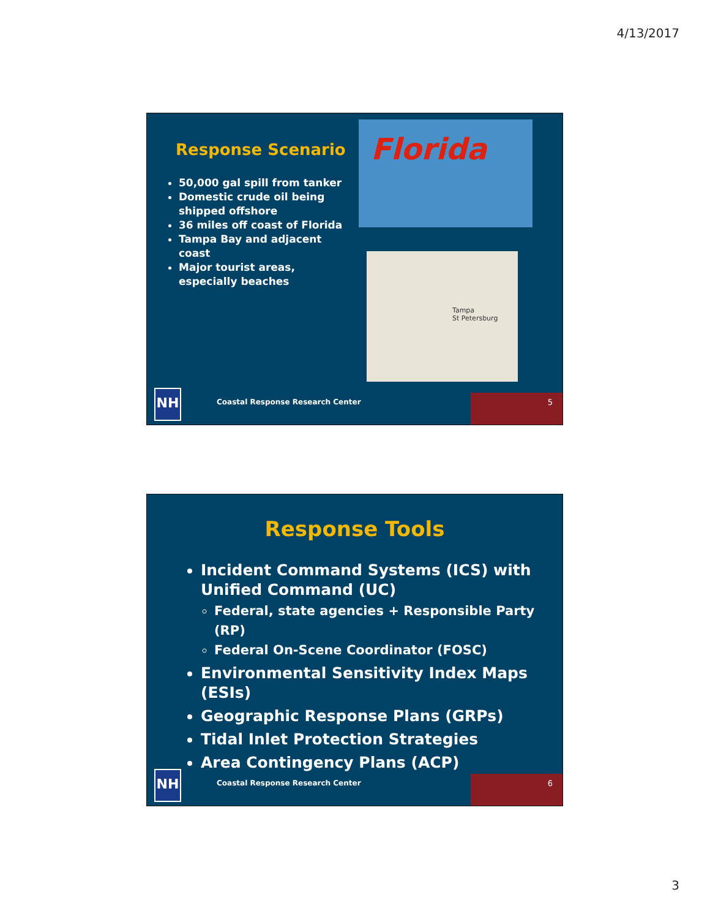4/13/2017
Response Scenario
50,000 gal spill from tanker
Domestic crude oil being shipped offshore
36 miles off coast of Florida
Tampa Bay and adjacent coast
Major tourist areas, especially beaches
Florida
Tampa
St Petersburg
NH
Coastal Response Research Center
5
Response Tools
Incident Command Systems (ICS) with Unified Command (UC)
Federal, state agencies + Responsible Party (RP)
Federal On-Scene Coordinator (FOSC)
Environmental Sensitivity Index Maps (ESIs)
Geographic Response Plans (GRPs)
Tidal Inlet Protection Strategies
Area Contingency Plans (ACP)
NH
Coastal Response Research Center
6
3